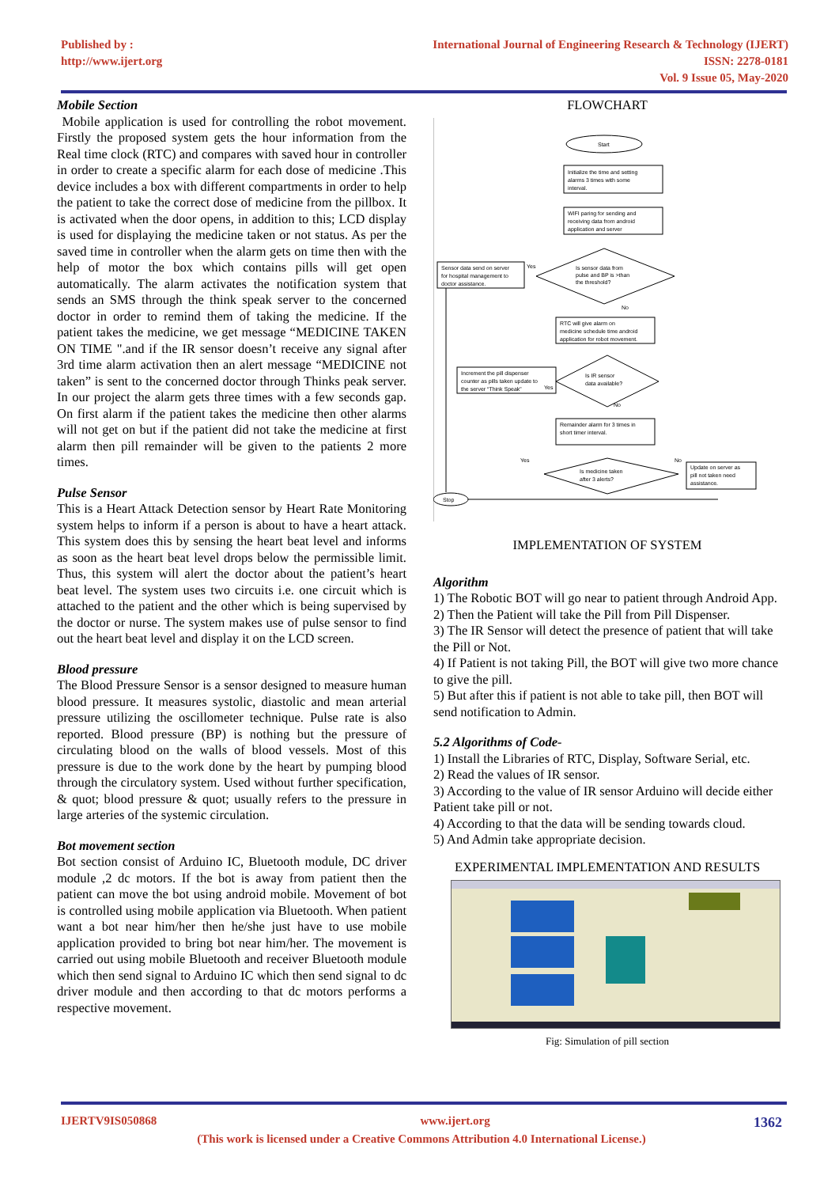Published by :
http://www.ijert.org
International Journal of Engineering Research & Technology (IJERT)
ISSN: 2278-0181
Vol. 9 Issue 05, May-2020
Mobile Section
Mobile application is used for controlling the robot movement. Firstly the proposed system gets the hour information from the Real time clock (RTC) and compares with saved hour in controller in order to create a specific alarm for each dose of medicine .This device includes a box with different compartments in order to help the patient to take the correct dose of medicine from the pillbox. It is activated when the door opens, in addition to this; LCD display is used for displaying the medicine taken or not status. As per the saved time in controller when the alarm gets on time then with the help of motor the box which contains pills will get open automatically. The alarm activates the notification system that sends an SMS through the think speak server to the concerned doctor in order to remind them of taking the medicine. If the patient takes the medicine, we get message “MEDICINE TAKEN ON TIME ".and if the IR sensor doesn’t receive any signal after 3rd time alarm activation then an alert message “MEDICINE not taken” is sent to the concerned doctor through Thinks peak server. In our project the alarm gets three times with a few seconds gap. On first alarm if the patient takes the medicine then other alarms will not get on but if the patient did not take the medicine at first alarm then pill remainder will be given to the patients 2 more times.
Pulse Sensor
This is a Heart Attack Detection sensor by Heart Rate Monitoring system helps to inform if a person is about to have a heart attack. This system does this by sensing the heart beat level and informs as soon as the heart beat level drops below the permissible limit. Thus, this system will alert the doctor about the patient’s heart beat level. The system uses two circuits i.e. one circuit which is attached to the patient and the other which is being supervised by the doctor or nurse. The system makes use of pulse sensor to find out the heart beat level and display it on the LCD screen.
Blood pressure
The Blood Pressure Sensor is a sensor designed to measure human blood pressure. It measures systolic, diastolic and mean arterial pressure utilizing the oscillometer technique. Pulse rate is also reported. Blood pressure (BP) is nothing but the pressure of circulating blood on the walls of blood vessels. Most of this pressure is due to the work done by the heart by pumping blood through the circulatory system. Used without further specification, & quot; blood pressure & quot; usually refers to the pressure in large arteries of the systemic circulation.
Bot movement section
Bot section consist of Arduino IC, Bluetooth module, DC driver module ,2 dc motors. If the bot is away from patient then the patient can move the bot using android mobile. Movement of bot is controlled using mobile application via Bluetooth. When patient want a bot near him/her then he/she just have to use mobile application provided to bring bot near him/her. The movement is carried out using mobile Bluetooth and receiver Bluetooth module which then send signal to Arduino IC which then send signal to dc driver module and then according to that dc motors performs a respective movement.
FLOWCHART
Start
Initialize the time and setting
alarms 3 times with some
interval.
WIFI paring for sending and
receiving data from android
application and server
Is sensor data from
pulse and BP is >than
the threshold?
Sensor data send on server
for hospital management to
doctor assistance.
Yes
No
RTC will give alarm on
medicine schedule time android
application for robot movement.
Is IR sensor
data available?
Increment the pill dispenser
counter as pills taken update to
the server “Think Speak”
Yes
No
Remainder alarm for 3 times in
short timer interval.
Is medicine taken
after 3 alerts?
Yes
No
Update on server as
pill not taken need
assistance.
Stop
IMPLEMENTATION OF SYSTEM
Algorithm
1) The Robotic BOT will go near to patient through Android App.
2) Then the Patient will take the Pill from Pill Dispenser.
3) The IR Sensor will detect the presence of patient that will take the Pill or Not.
4) If Patient is not taking Pill, the BOT will give two more chance to give the pill.
5) But after this if patient is not able to take pill, then BOT will send notification to Admin.
5.2 Algorithms of Code-
1) Install the Libraries of RTC, Display, Software Serial, etc.
2) Read the values of IR sensor.
3) According to the value of IR sensor Arduino will decide either Patient take pill or not.
4) According to that the data will be sending towards cloud.
5) And Admin take appropriate decision.
EXPERIMENTAL IMPLEMENTATION AND RESULTS
Fig: Simulation of pill section
IJERTV9IS050868 www.ijert.org 1362
(This work is licensed under a Creative Commons Attribution 4.0 International License.)